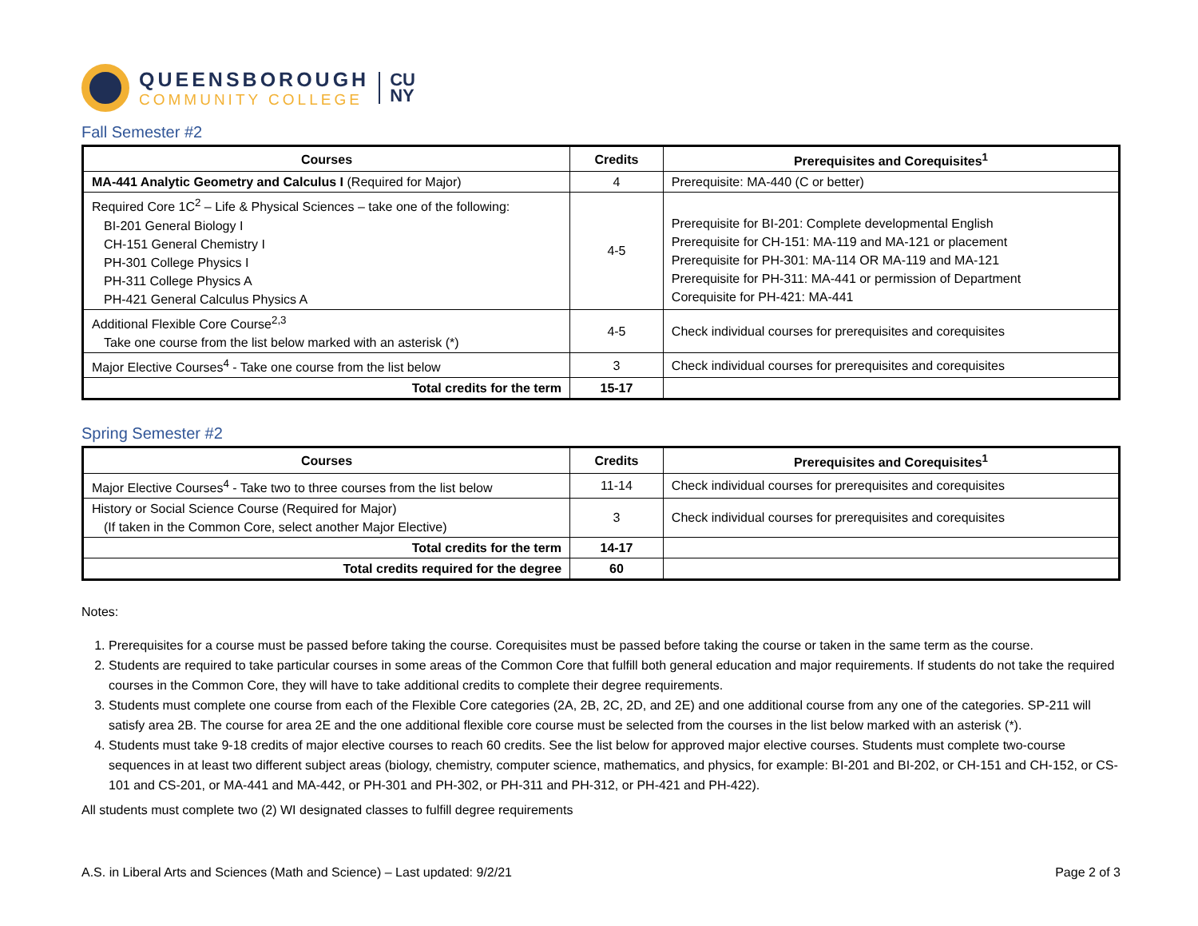QUEENSBOROUGH
COMMUNITY COLLEGE
CU
NY
Fall Semester #2
| Courses | Credits | Prerequisites and Corequisites<sup>1</sup> |
| --- | --- | --- |
| MA-441 Analytic Geometry and Calculus I (Required for Major) | 4 | Prerequisite: MA-440 (C or better) |
| Required Core 1C<sup>2</sup> – Life & Physical Sciences – take one of the following: BI-201 General Biology I CH-151 General Chemistry I PH-301 College Physics I PH-311 College Physics A PH-421 General Calculus Physics A | 4-5 | Prerequisite for BI-201: Complete developmental English Prerequisite for CH-151: MA-119 and MA-121 or placement Prerequisite for PH-301: MA-114 OR MA-119 and MA-121 Prerequisite for PH-311: MA-441 or permission of Department Corequisite for PH-421: MA-441 |
| Additional Flexible Core Course<sup>2,3</sup> Take one course from the list below marked with an asterisk (*) | 4-5 | Check individual courses for prerequisites and corequisites |
| Major Elective Courses<sup>4</sup> - Take one course from the list below | 3 | Check individual courses for prerequisites and corequisites |
| Total credits for the term | 15-17 | |
Spring Semester #2
| Courses | Credits | Prerequisites and Corequisites<sup>1</sup> |
| --- | --- | --- |
| Major Elective Courses<sup>4</sup> - Take two to three courses from the list below | 11-14 | Check individual courses for prerequisites and corequisites |
| History or Social Science Course (Required for Major) (If taken in the Common Core, select another Major Elective) | 3 | Check individual courses for prerequisites and corequisites |
| Total credits for the term | 14-17 | |
| Total credits required for the degree | 60 | |
Notes:
1. Prerequisites for a course must be passed before taking the course. Corequisites must be passed before taking the course or taken in the same term as the course.
2. Students are required to take particular courses in some areas of the Common Core that fulfill both general education and major requirements. If students do not take the required courses in the Common Core, they will have to take additional credits to complete their degree requirements.
3. Students must complete one course from each of the Flexible Core categories (2A, 2B, 2C, 2D, and 2E) and one additional course from any one of the categories. SP-211 will satisfy area 2B. The course for area 2E and the one additional flexible core course must be selected from the courses in the list below marked with an asterisk (*).
4. Students must take 9-18 credits of major elective courses to reach 60 credits. See the list below for approved major elective courses. Students must complete two-course sequences in at least two different subject areas (biology, chemistry, computer science, mathematics, and physics, for example: BI-201 and BI-202, or CH-151 and CH-152, or CS-101 and CS-201, or MA-441 and MA-442, or PH-301 and PH-302, or PH-311 and PH-312, or PH-421 and PH-422).
All students must complete two (2) WI designated classes to fulfill degree requirements
A.S. in Liberal Arts and Sciences (Math and Science) – Last updated: 9/2/21 Page 2 of 3